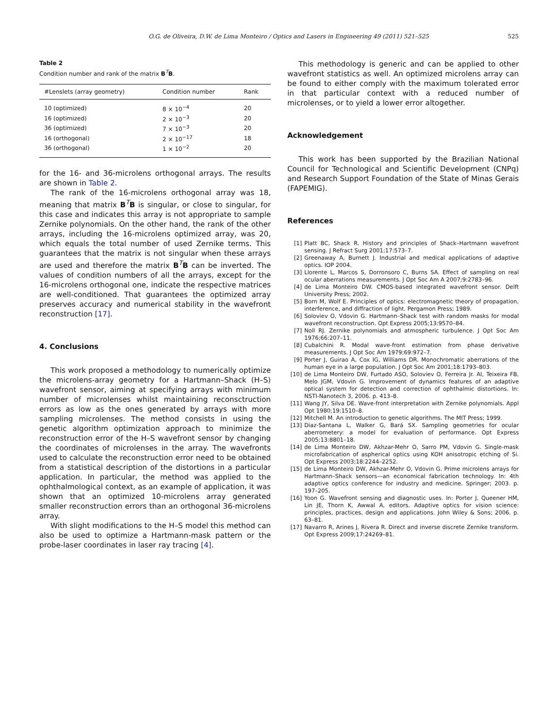O.G. de Oliveira, D.W. de Lima Monteiro / Optics and Lasers in Engineering 49 (2011) 521–525 525
Table 2
Condition number and rank of the matrix B<sup>T</sup>B.
| #Lenslets (array geometry) | Condition number | Rank |
| --- | --- | --- |
| 10 (optimized) | 8 × 10<sup>−4</sup> | 20 |
| 16 (optimized) | 2 × 10<sup>−3</sup> | 20 |
| 36 (optimized) | 7 × 10<sup>−3</sup> | 20 |
| 16 (orthogonal) | 2 × 10<sup>−17</sup> | 18 |
| 36 (orthogonal) | 1 × 10<sup>−2</sup> | 20 |
for the 16- and 36-microlens orthogonal arrays. The results are shown in Table 2.
The rank of the 16-microlens orthogonal array was 18, meaning that matrix B<sup>T</sup>B is singular, or close to singular, for this case and indicates this array is not appropriate to sample Zernike polynomials. On the other hand, the rank of the other arrays, including the 16-microlens optimized array, was 20, which equals the total number of used Zernike terms. This guarantees that the matrix is not singular when these arrays are used and therefore the matrix B<sup>T</sup>B can be inverted. The values of condition numbers of all the arrays, except for the 16-microlens orthogonal one, indicate the respective matrices are well-conditioned. That guarantees the optimized array preserves accuracy and numerical stability in the wavefront reconstruction [17].
4. Conclusions
This work proposed a methodology to numerically optimize the microlens-array geometry for a Hartmann–Shack (H–S) wavefront sensor, aiming at specifying arrays with minimum number of microlenses whilst maintaining reconsctruction errors as low as the ones generated by arrays with more sampling microlenses. The method consists in using the genetic algorithm optimization approach to minimize the reconstruction error of the H–S wavefront sensor by changing the coordinates of microlenses in the array. The wavefronts used to calculate the reconstruction error need to be obtained from a statistical description of the distortions in a particular application. In particular, the method was applied to the ophthalmological context, as an example of application, it was shown that an optimized 10-microlens array generated smaller reconstruction errors than an orthogonal 36-microlens array.
With slight modifications to the H–S model this method can also be used to optimize a Hartmann-mask pattern or the probe-laser coordinates in laser ray tracing [4].
This methodology is generic and can be applied to other wavefront statistics as well. An optimized microlens array can be found to either comply with the maximum tolerated error in that particular context with a reduced number of microlenses, or to yield a lower error altogether.
Acknowledgement
This work has been supported by the Brazilian National Council for Technological and Scientific Development (CNPq) and Research Support Foundation of the State of Minas Gerais (FAPEMIG).
References
[1] Platt BC, Shack R. History and principles of Shack–Hartmann wavefront sensing. J Refract Surg 2001;17:573–7.
[2] Greenaway A, Burnett J. Industrial and medical applications of adaptive optics. IOP 2004.
[3] Llorente L, Marcos S, Dorronsoro C, Burns SA. Effect of sampling on real ocular aberrations measurements. J Opt Soc Am A 2007;9:2783–96.
[4] de Lima Monteiro DW. CMOS-based integrated wavefront sensor. Delft University Press; 2002.
[5] Born M, Wolf E. Principles of optics: electromagnetic theory of propagation, interference, and diffraction of light. Pergamon Press; 1989.
[6] Soloviev O, Vdovin G. Hartmann–Shack test with random masks for modal wavefront reconstruction. Opt Express 2005;13:9570–84.
[7] Noll RJ. Zernike polynomials and atmospheric turbulence. J Opt Soc Am 1976;66:207–11.
[8] Cubalchini R. Modal wave-front estimation from phase derivative measurements. J Opt Soc Am 1979;69:972–7.
[9] Porter J, Guirao A, Cox IG, Williams DR. Monochromatic aberrations of the human eye in a large population. J Opt Soc Am 2001;18:1793–803.
[10] de Lima Monteiro DW, Furtado ASO, Soloviev O, Ferreira Jr. AI, Teixeira FB, Melo JGM, Vdovin G. Improvement of dynamics features of an adaptive optical system for detection and correction of ophthalmic distortions. In: NSTI-Nanotech 3, 2006. p. 413–8.
[11] Wang JY, Silva DE. Wave-front interpretation with Zernike polynomials. Appl Opt 1980;19:1510–8.
[12] Mitchell M. An introduction to genetic algorithms. The MIT Press; 1999.
[13] Diaz-Santana L, Walker G, Bará SX. Sampling geometries for ocular aberrometery: a model for evaluation of performance. Opt Express 2005;13:8801–18.
[14] de Lima Monteiro DW, Akhzar-Mehr O, Sarro PM, Vdovin G. Single-mask microfabrication of aspherical optics using KOH anisotropic etching of Si. Opt Express 2003;18:2244–2252.
[15] de Lima Monteiro DW, Akhzar-Mehr O, Vdovin G. Prime microlens arrays for Hartmann–Shack sensors—an economical fabrication technology. In: 4th adaptive optics conference for industry and medicine. Springer; 2003. p. 197–205.
[16] Yoon G. Wavefront sensing and diagnostic uses. In: Porter J, Queener HM, Lin JE, Thorn K, Awwal A, editors. Adaptive optics for vision science: principles, practices, design and applications. John Wiley & Sons; 2006. p. 63–81.
[17] Navarro R, Arines J, Rivera R. Direct and inverse discrete Zernike transform. Opt Express 2009;17:24269–81.